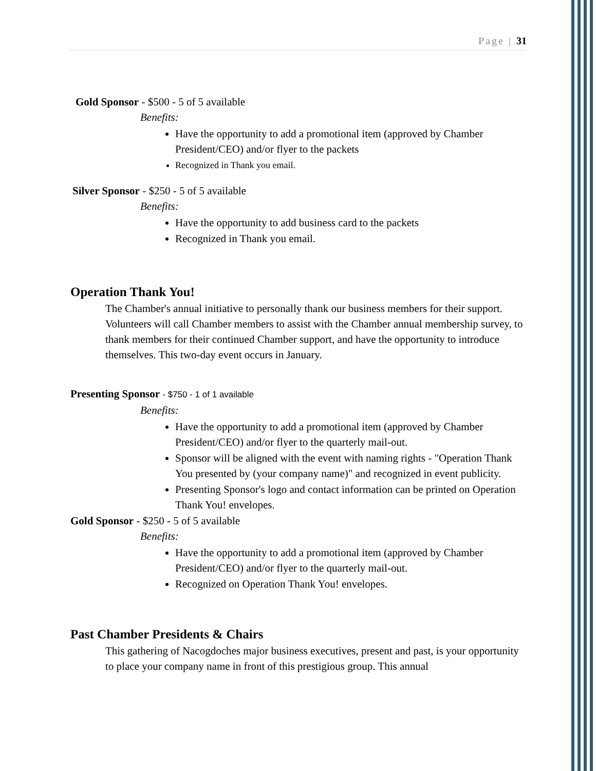Page | 31
Gold Sponsor - $500 - 5 of 5 available
Benefits:
Have the opportunity to add a promotional item (approved by Chamber President/CEO) and/or flyer to the packets
Recognized in Thank you email.
Silver Sponsor - $250 - 5 of 5 available
Benefits:
Have the opportunity to add business card to the packets
Recognized in Thank you email.
Operation Thank You!
The Chamber's annual initiative to personally thank our business members for their support. Volunteers will call Chamber members to assist with the Chamber annual membership survey, to thank members for their continued Chamber support, and have the opportunity to introduce themselves. This two-day event occurs in January.
Presenting Sponsor - $750 - 1 of 1 available
Benefits:
Have the opportunity to add a promotional item (approved by Chamber President/CEO) and/or flyer to the quarterly mail-out.
Sponsor will be aligned with the event with naming rights - "Operation Thank You presented by (your company name)" and recognized in event publicity.
Presenting Sponsor's logo and contact information can be printed on Operation Thank You! envelopes.
Gold Sponsor - $250 - 5 of 5 available
Benefits:
Have the opportunity to add a promotional item (approved by Chamber President/CEO) and/or flyer to the quarterly mail-out.
Recognized on Operation Thank You! envelopes.
Past Chamber Presidents & Chairs
This gathering of Nacogdoches major business executives, present and past, is your opportunity to place your company name in front of this prestigious group. This annual